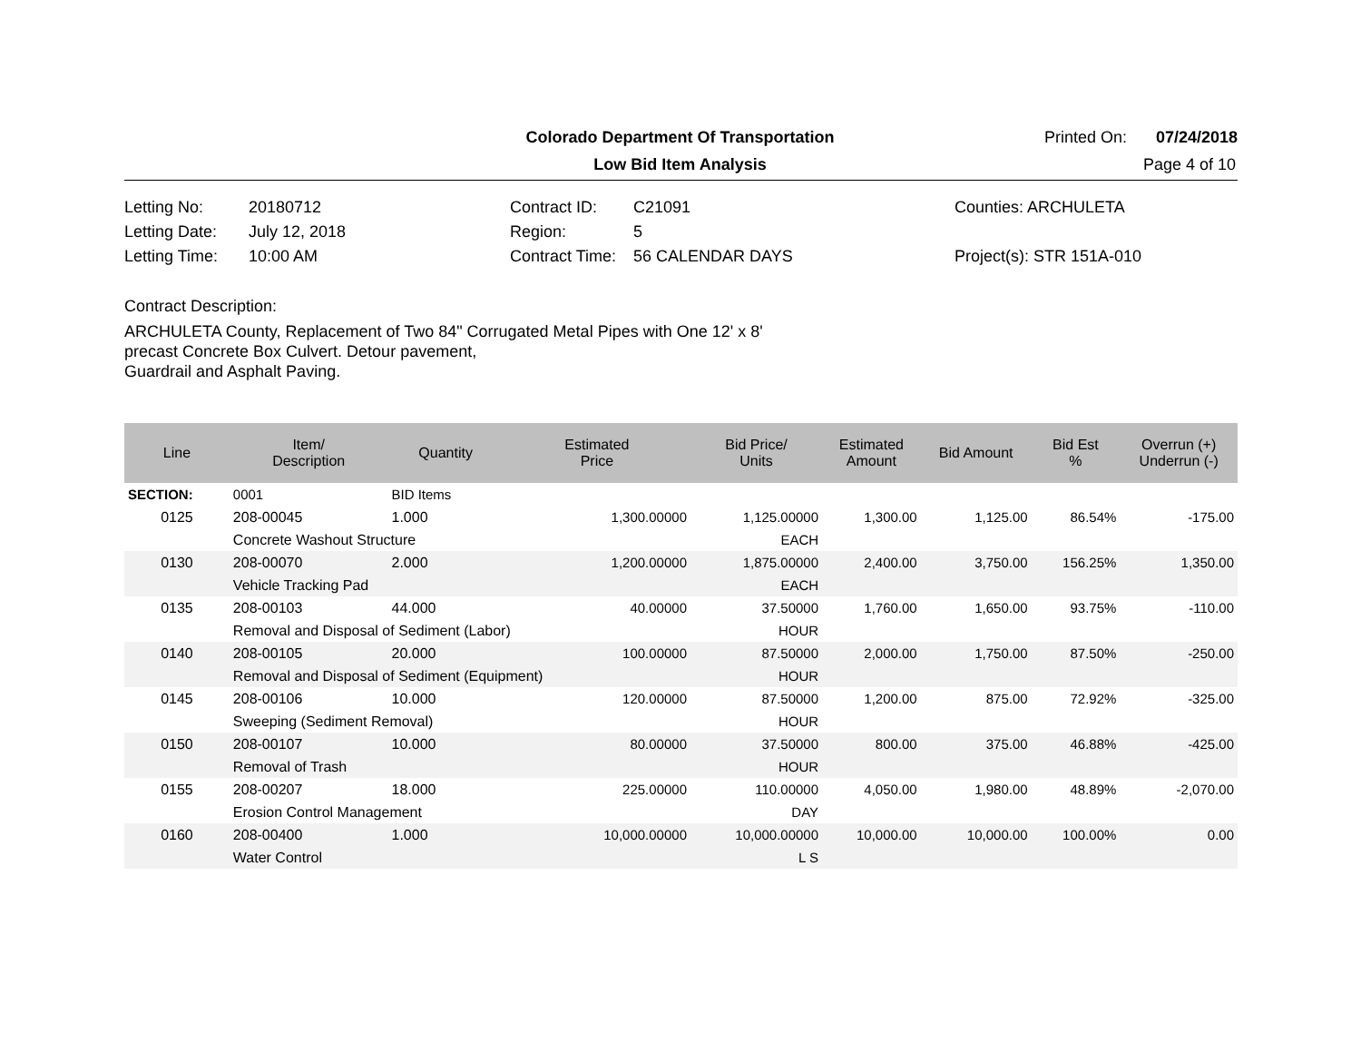Colorado Department Of Transportation Printed On: 07/24/2018
Low Bid Item Analysis Page 4 of 10
| Letting No: | 20180712 |
| Letting Date: | July 12, 2018 |
| Letting Time: | 10:00 AM |
| Contract ID: | C21091 |
| Region: | 5 |
| Contract Time: | 56 CALENDAR DAYS |
| Counties: ARCHULETA |
| Project(s): STR 151A-010 |
Contract Description:
ARCHULETA County, Replacement of Two 84" Corrugated Metal Pipes with One 12' x 8'
precast Concrete Box Culvert. Detour pavement,
Guardrail and Asphalt Paving.
| Line | Item/ Description | Quantity | Estimated Price | Bid Price/ Units | Estimated Amount | Bid Amount | Bid Est % | Overrun (+) Underrun (-) |
| --- | --- | --- | --- | --- | --- | --- | --- | --- |
| SECTION: | 0001 | BID Items | | | | | | |
| 0125 | 208-00045 | 1.000 | 1,300.00000 | 1,125.00000 | 1,300.00 | 1,125.00 | 86.54% | -175.00 |
| | Concrete Washout Structure | | | EACH | | | | |
| 0130 | 208-00070 | 2.000 | 1,200.00000 | 1,875.00000 | 2,400.00 | 3,750.00 | 156.25% | 1,350.00 |
| | Vehicle Tracking Pad | | | EACH | | | | |
| 0135 | 208-00103 | 44.000 | 40.00000 | 37.50000 | 1,760.00 | 1,650.00 | 93.75% | -110.00 |
| | Removal and Disposal of Sediment (Labor) | | | HOUR | | | | |
| 0140 | 208-00105 | 20.000 | 100.00000 | 87.50000 | 2,000.00 | 1,750.00 | 87.50% | -250.00 |
| | Removal and Disposal of Sediment (Equipment) | | | HOUR | | | | |
| 0145 | 208-00106 | 10.000 | 120.00000 | 87.50000 | 1,200.00 | 875.00 | 72.92% | -325.00 |
| | Sweeping (Sediment Removal) | | | HOUR | | | | |
| 0150 | 208-00107 | 10.000 | 80.00000 | 37.50000 | 800.00 | 375.00 | 46.88% | -425.00 |
| | Removal of Trash | | | HOUR | | | | |
| 0155 | 208-00207 | 18.000 | 225.00000 | 110.00000 | 4,050.00 | 1,980.00 | 48.89% | -2,070.00 |
| | Erosion Control Management | | | DAY | | | | |
| 0160 | 208-00400 | 1.000 | 10,000.00000 | 10,000.00000 | 10,000.00 | 10,000.00 | 100.00% | 0.00 |
| | Water Control | | | L S | | | | |